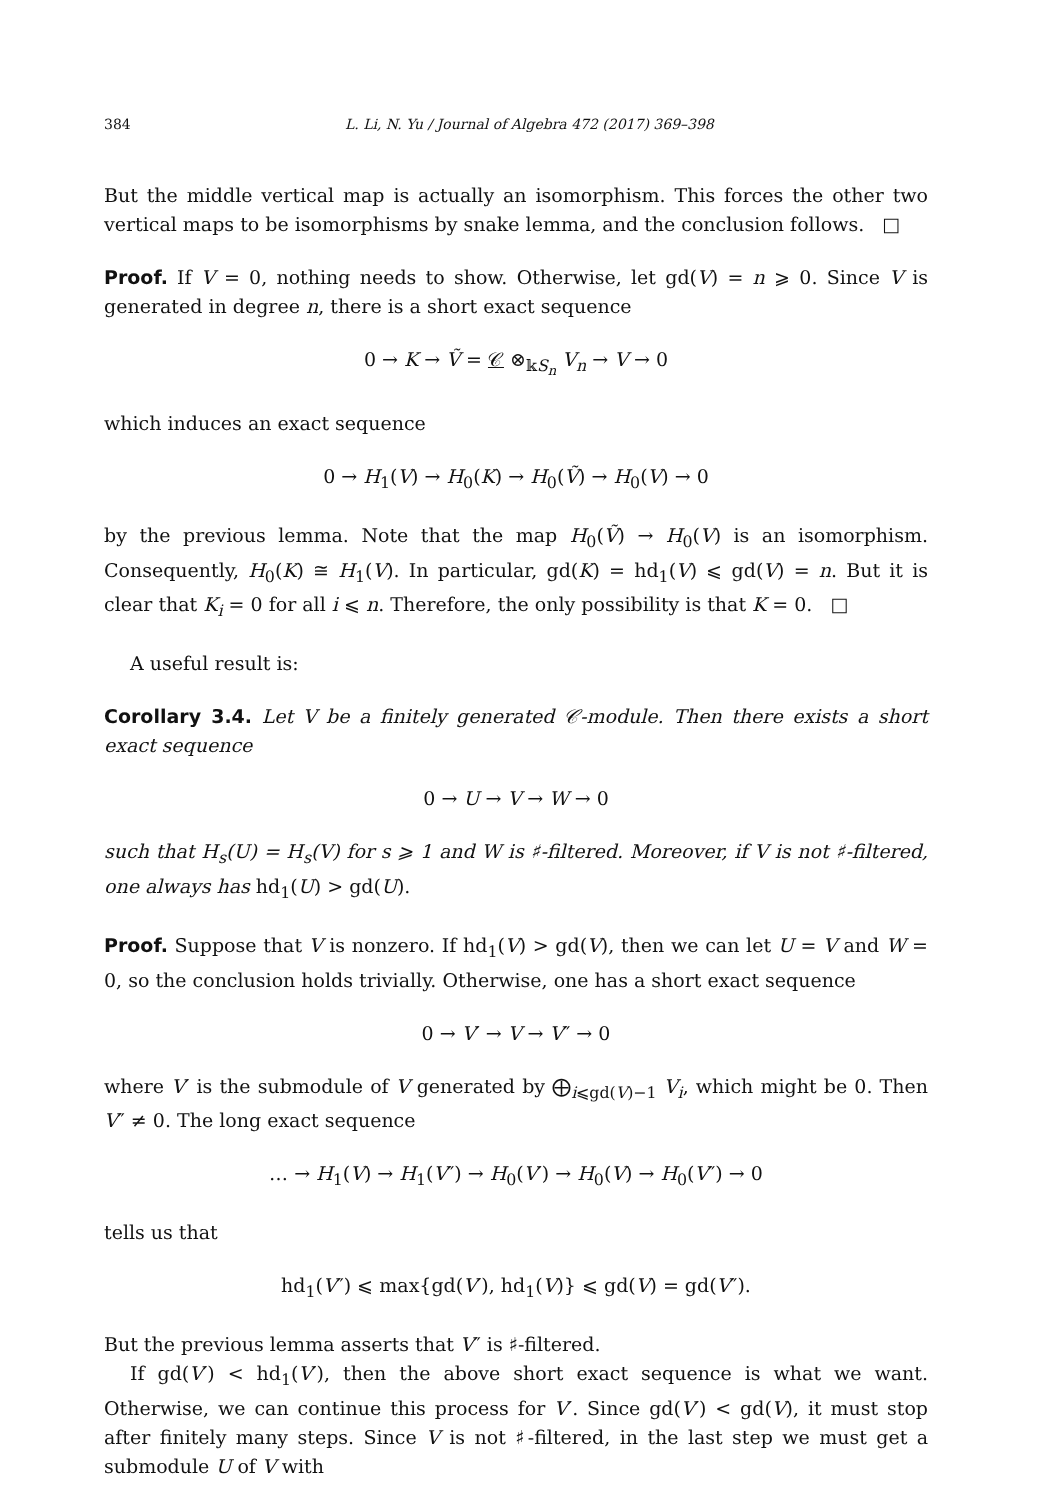384 L. Li, N. Yu / Journal of Algebra 472 (2017) 369–398
But the middle vertical map is actually an isomorphism. This forces the other two vertical maps to be isomorphisms by snake lemma, and the conclusion follows. □
Proof. If V = 0, nothing needs to show. Otherwise, let gd(V) = n ⩾ 0. Since V is generated in degree n, there is a short exact sequence
0 → K → Ṽ = 𝒞 ⊗<sub>𝕜S<sub>n</sub></sub> V<sub>n</sub> → V → 0
which induces an exact sequence
0 → H<sub>1</sub>(V) → H<sub>0</sub>(K) → H<sub>0</sub>(Ṽ) → H<sub>0</sub>(V) → 0
by the previous lemma. Note that the map H<sub>0</sub>(Ṽ) → H<sub>0</sub>(V) is an isomorphism. Consequently, H<sub>0</sub>(K) ≅ H<sub>1</sub>(V). In particular, gd(K) = hd<sub>1</sub>(V) ⩽ gd(V) = n. But it is clear that K<sub>i</sub> = 0 for all i ⩽ n. Therefore, the only possibility is that K = 0. □
A useful result is:
Corollary 3.4. Let V be a finitely generated 𝒞-module. Then there exists a short exact sequence
0 → U → V → W → 0
such that H<sub>s</sub>(U) = H<sub>s</sub>(V) for s ⩾ 1 and W is ♯-filtered. Moreover, if V is not ♯-filtered, one always has hd<sub>1</sub>(U) > gd(U).
Proof. Suppose that V is nonzero. If hd<sub>1</sub>(V) > gd(V), then we can let U = V and W = 0, so the conclusion holds trivially. Otherwise, one has a short exact sequence
0 → V′ → V → V″ → 0
where V′ is the submodule of V generated by ⨁<sub>i⩽gd(V)−1</sub> V<sub>i</sub>, which might be 0. Then V″ ≠ 0. The long exact sequence
… → H<sub>1</sub>(V) → H<sub>1</sub>(V″) → H<sub>0</sub>(V′) → H<sub>0</sub>(V) → H<sub>0</sub>(V″) → 0
tells us that
hd<sub>1</sub>(V″) ⩽ max{gd(V′), hd<sub>1</sub>(V)} ⩽ gd(V) = gd(V″).
But the previous lemma asserts that V″ is ♯-filtered.
If gd(V′) < hd<sub>1</sub>(V′), then the above short exact sequence is what we want. Otherwise, we can continue this process for V′. Since gd(V′) < gd(V), it must stop after finitely many steps. Since V is not ♯-filtered, in the last step we must get a submodule U of V with